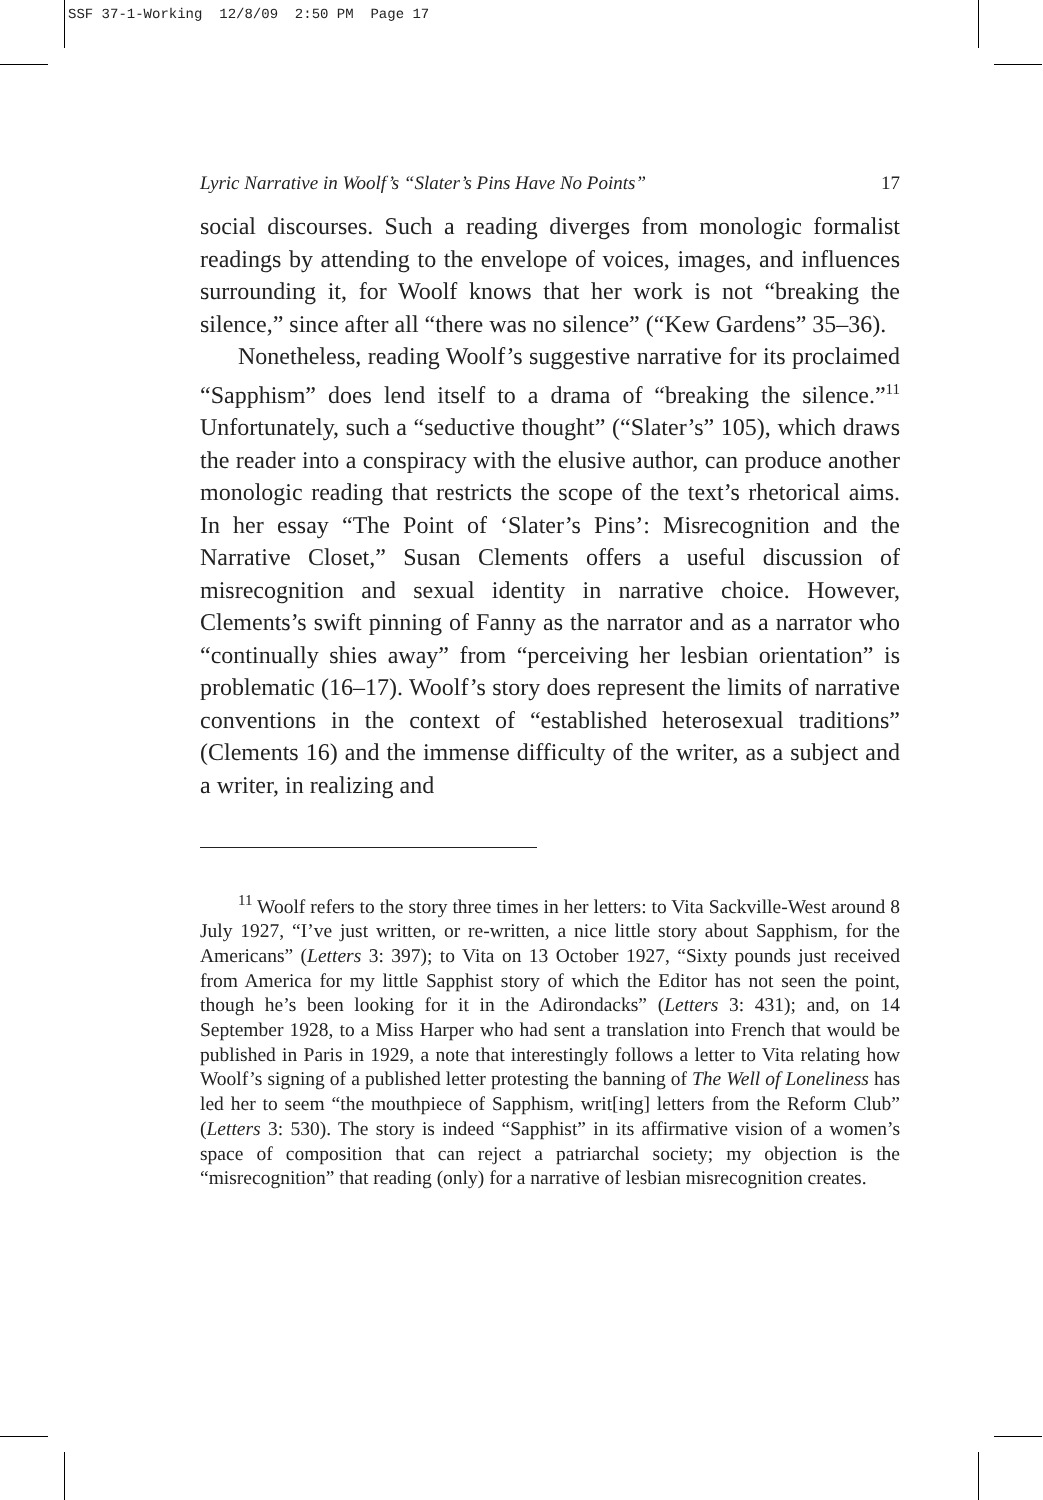SSF 37-1-Working 12/8/09 2:50 PM Page 17
Lyric Narrative in Woolf’s “Slater’s Pins Have No Points” 17
social discourses. Such a reading diverges from monologic formalist readings by attending to the envelope of voices, images, and influences surrounding it, for Woolf knows that her work is not “breaking the silence,” since after all “there was no silence” (“Kew Gardens” 35–36).
Nonetheless, reading Woolf’s suggestive narrative for its proclaimed “Sapphism” does lend itself to a drama of “breaking the silence.”<sup>11</sup> Unfortunately, such a “seductive thought” (“Slater’s” 105), which draws the reader into a conspiracy with the elusive author, can produce another monologic reading that restricts the scope of the text’s rhetorical aims. In her essay “The Point of ‘Slater’s Pins’: Misrecognition and the Narrative Closet,” Susan Clements offers a useful discussion of misrecognition and sexual identity in narrative choice. However, Clements’s swift pinning of Fanny as the narrator and as a narrator who “continually shies away” from “perceiving her lesbian orientation” is problematic (16–17). Woolf’s story does represent the limits of narrative conventions in the context of “established heterosexual traditions” (Clements 16) and the immense difficulty of the writer, as a subject and a writer, in realizing and
<sup>11</sup> Woolf refers to the story three times in her letters: to Vita Sackville-West around 8 July 1927, “I’ve just written, or re-written, a nice little story about Sapphism, for the Americans” (Letters 3: 397); to Vita on 13 October 1927, “Sixty pounds just received from America for my little Sapphist story of which the Editor has not seen the point, though he’s been looking for it in the Adirondacks” (Letters 3: 431); and, on 14 September 1928, to a Miss Harper who had sent a translation into French that would be published in Paris in 1929, a note that interestingly follows a letter to Vita relating how Woolf’s signing of a published letter protesting the banning of The Well of Loneliness has led her to seem “the mouthpiece of Sapphism, writ[ing] letters from the Reform Club” (Letters 3: 530). The story is indeed “Sapphist” in its affirmative vision of a women’s space of composition that can reject a patriarchal society; my objection is the “misrecognition” that reading (only) for a narrative of lesbian misrecognition creates.